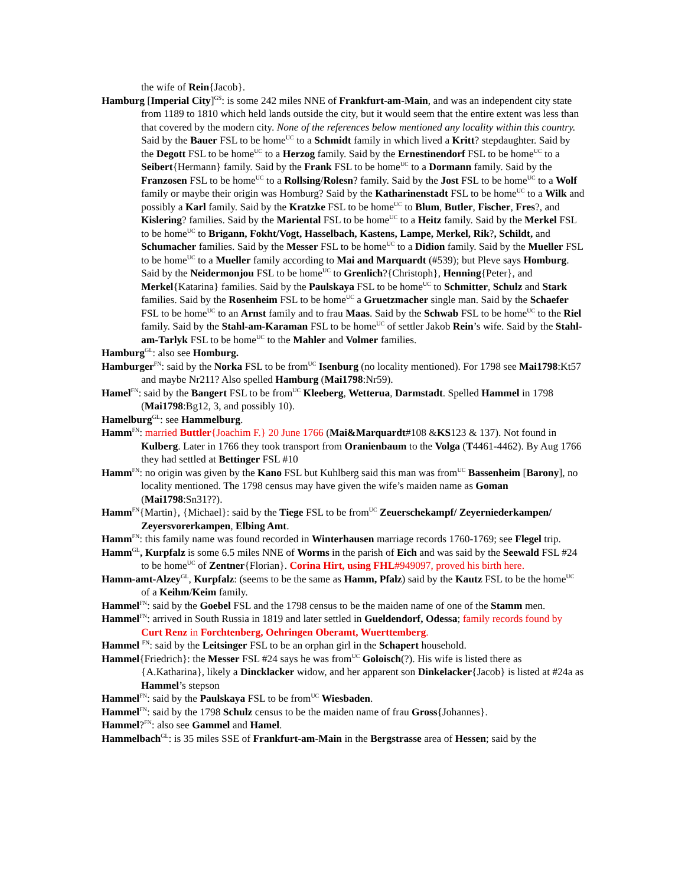the wife of Rein{Jacob}.
Hamburg [Imperial City]<sup>GS</sup>: is some 242 miles NNE of Frankfurt-am-Main, and was an independent city state from 1189 to 1810 which held lands outside the city, but it would seem that the entire extent was less than that covered by the modern city. None of the references below mentioned any locality within this country. Said by the Bauer FSL to be home<sup>UC</sup> to a Schmidt family in which lived a Kritt? stepdaughter. Said by the Degott FSL to be home<sup>UC</sup> to a Herzog family. Said by the Ernestinendorf FSL to be home<sup>UC</sup> to a Seibert{Hermann} family. Said by the Frank FSL to be home<sup>UC</sup> to a Dormann family. Said by the Franzosen FSL to be home<sup>UC</sup> to a Rollsing/Rolesn? family. Said by the Jost FSL to be home<sup>UC</sup> to a Wolf family or maybe their origin was Homburg? Said by the Katharinenstadt FSL to be home<sup>UC</sup> to a Wilk and possibly a Karl family. Said by the Kratzke FSL to be home<sup>UC</sup> to Blum, Butler, Fischer, Fres?, and Kislering? families. Said by the Mariental FSL to be home<sup>UC</sup> to a Heitz family. Said by the Merkel FSL to be home<sup>UC</sup> to Brigann, Fokht/Vogt, Hasselbach, Kastens, Lampe, Merkel, Rik?, Schildt, and Schumacher families. Said by the Messer FSL to be home<sup>UC</sup> to a Didion family. Said by the Mueller FSL to be home<sup>UC</sup> to a Mueller family according to Mai and Marquardt (#539); but Pleve says Homburg. Said by the Neidermonjou FSL to be home<sup>UC</sup> to Grenlich?{Christoph}, Henning{Peter}, and Merkel{Katarina} families. Said by the Paulskaya FSL to be home<sup>UC</sup> to Schmitter, Schulz and Stark families. Said by the Rosenheim FSL to be home<sup>UC</sup> a Gruetzmacher single man. Said by the Schaefer FSL to be home<sup>UC</sup> to an Arnst family and to frau Maas. Said by the Schwab FSL to be home<sup>UC</sup> to the Riel family. Said by the Stahl-am-Karaman FSL to be home<sup>UC</sup> of settler Jakob Rein’s wife. Said by the Stahl-am-Tarlyk FSL to be home<sup>UC</sup> to the Mahler and Volmer families.
Hamburg<sup>GL</sup>: also see Homburg.
Hamburger<sup>FN</sup>: said by the Norka FSL to be from<sup>UC</sup> Isenburg (no locality mentioned). For 1798 see Mai1798:Kt57 and maybe Nr211? Also spelled Hamburg (Mai1798:Nr59).
Hamel<sup>FN</sup>: said by the Bangert FSL to be from<sup>UC</sup> Kleeberg, Wetterua, Darmstadt. Spelled Hammel in 1798 (Mai1798:Bg12, 3, and possibly 10).
Hamelburg<sup>GL</sup>: see Hammelburg.
Hamm<sup>FN</sup>: married Buttler{Joachim F.} 20 June 1766 (Mai&Marquardt#108 &KS123 & 137). Not found in Kulberg. Later in 1766 they took transport from Oranienbaum to the Volga (T4461-4462). By Aug 1766 they had settled at Bettinger FSL #10
Hamm<sup>FN</sup>: no origin was given by the Kano FSL but Kuhlberg said this man was from<sup>UC</sup> Bassenheim [Barony], no locality mentioned. The 1798 census may have given the wife’s maiden name as Goman (Mai1798:Sn31??).
Hamm<sup>FN</sup>{Martin}, {Michael}: said by the Tiege FSL to be from<sup>UC</sup> Zeuerschekampf/ Zeyerniederkampen/ Zeyersvorerkampen, Elbing Amt.
Hamm<sup>FN</sup>: this family name was found recorded in Winterhausen marriage records 1760-1769; see Flegel trip.
Hamm<sup>GL</sup>, Kurpfalz is some 6.5 miles NNE of Worms in the parish of Eich and was said by the Seewald FSL #24 to be home<sup>UC</sup> of Zentner{Florian}. Corina Hirt, using FHL#949097, proved his birth here.
Hamm-amt-Alzey<sup>GL</sup>, Kurpfalz: (seems to be the same as Hamm, Pfalz) said by the Kautz FSL to be the home<sup>UC</sup> of a Keihm/Keim family.
Hammel<sup>FN</sup>: said by the Goebel FSL and the 1798 census to be the maiden name of one of the Stamm men.
Hammel<sup>FN</sup>: arrived in South Russia in 1819 and later settled in Gueldendorf, Odessa; family records found by Curt Renz in Forchtenberg, Oehringen Oberamt, Wuerttemberg.
Hammel <sup>FN</sup>: said by the Leitsinger FSL to be an orphan girl in the Schapert household.
Hammel{Friedrich}: the Messer FSL #24 says he was from<sup>UC</sup> Goloisch(?). His wife is listed there as {A.Katharina}, likely a Dincklacker widow, and her apparent son Dinkelacker{Jacob} is listed at #24a as Hammel’s stepson
Hammel<sup>FN</sup>: said by the Paulskaya FSL to be from<sup>UC</sup> Wiesbaden.
Hammel<sup>FN</sup>: said by the 1798 Schulz census to be the maiden name of frau Gross{Johannes}.
Hammel?<sup>FN</sup>: also see Gammel and Hamel.
Hammelbach<sup>GL</sup>: is 35 miles SSE of Frankfurt-am-Main in the Bergstrasse area of Hessen; said by the